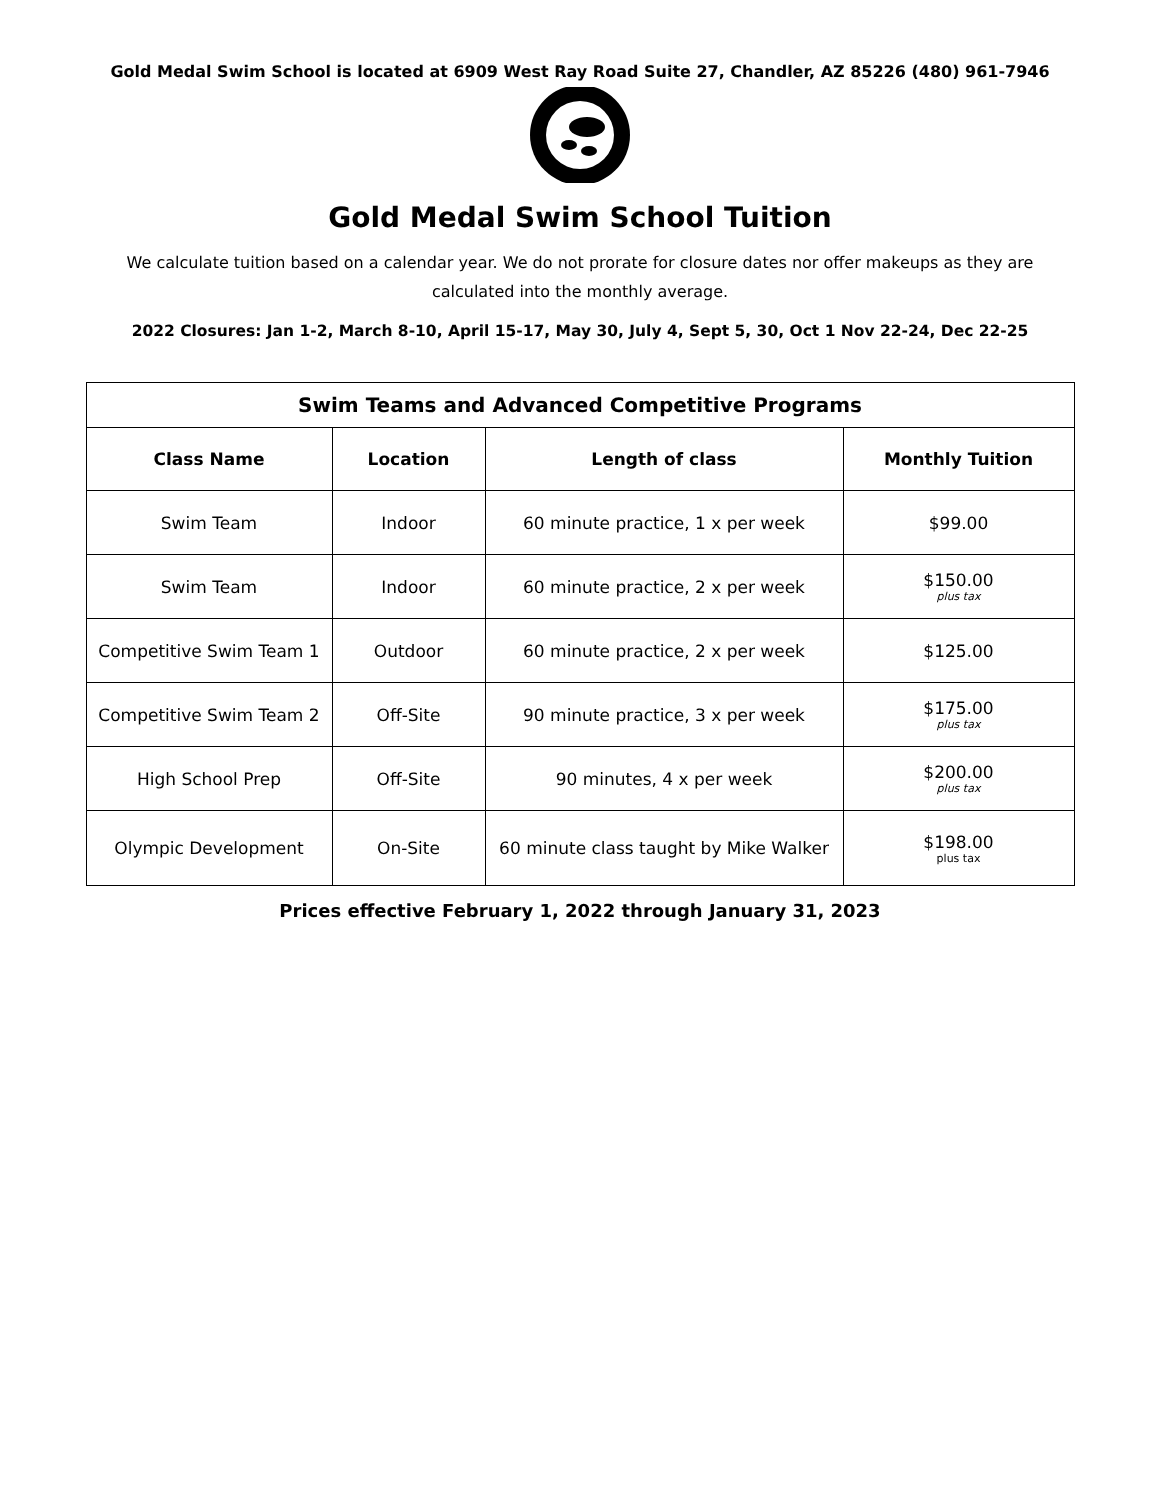Gold Medal Swim School is located at 6909 West Ray Road Suite 27, Chandler, AZ 85226 (480) 961-7946
Gold Medal Swim School Tuition
We calculate tuition based on a calendar year. We do not prorate for closure dates nor offer makeups as they are calculated into the monthly average.
2022 Closures: Jan 1-2, March 8-10, April 15-17, May 30, July 4, Sept 5, 30, Oct 1 Nov 22-24, Dec 22-25
| Swim Teams and Advanced Competitive Programs | | | |
| --- | --- | --- | --- |
| Class Name | Location | Length of class | Monthly Tuition |
| Swim Team | Indoor | 60 minute practice, 1 x per week | $99.00 |
| Swim Team | Indoor | 60 minute practice, 2 x per week | $150.00 plus tax |
| Competitive Swim Team 1 | Outdoor | 60 minute practice, 2 x per week | $125.00 |
| Competitive Swim Team 2 | Off-Site | 90 minute practice, 3 x per week | $175.00 plus tax |
| High School Prep | Off-Site | 90 minutes, 4 x per week | $200.00 plus tax |
| Olympic Development | On-Site | 60 minute class taught by Mike Walker | $198.00 plus tax |
Prices effective February 1, 2022 through January 31, 2023